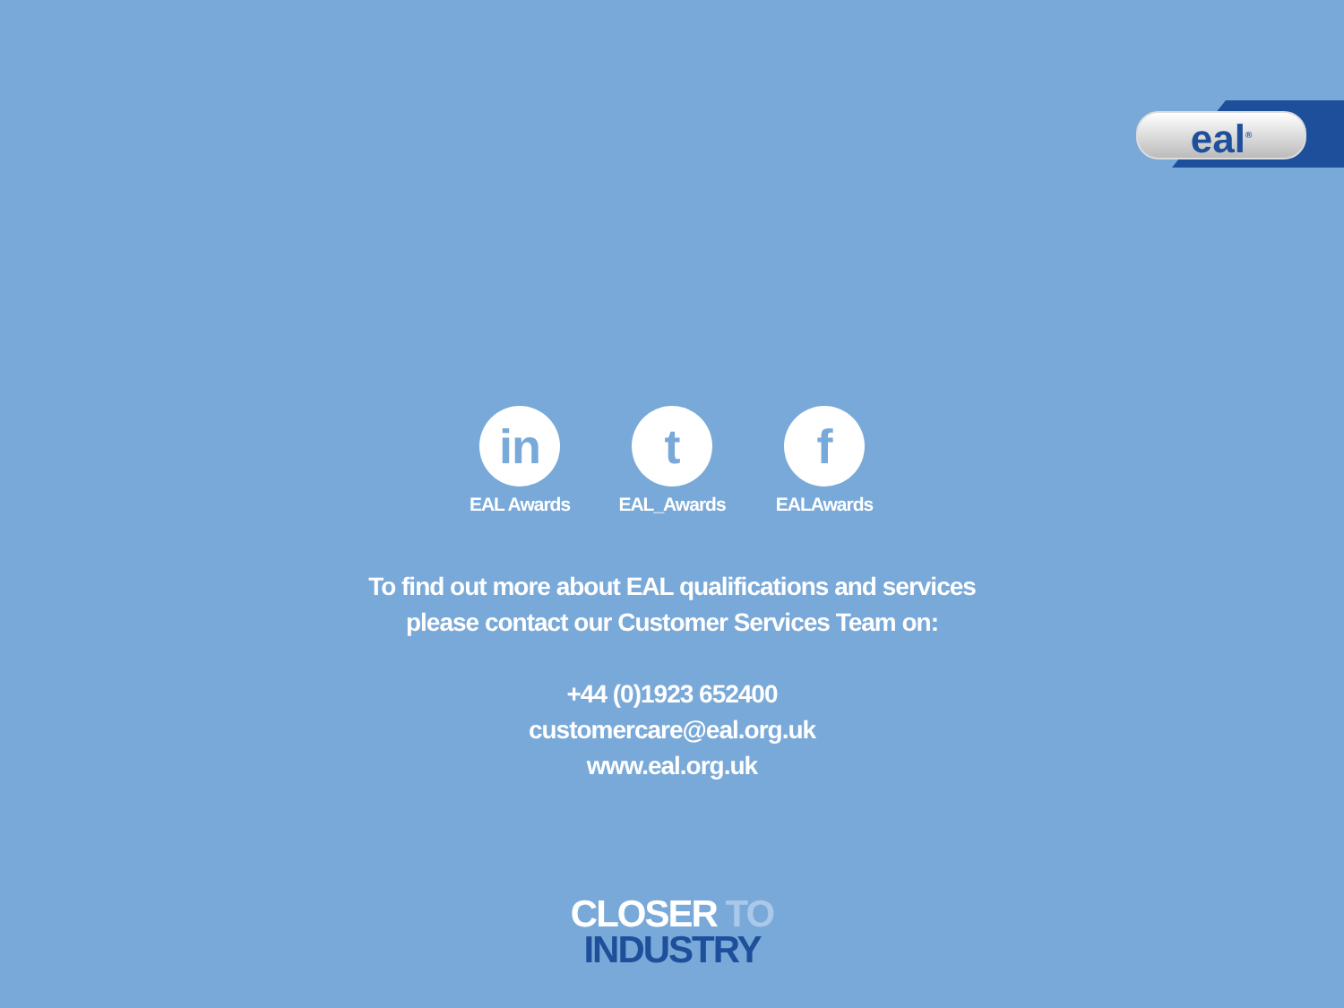eal<sup>®</sup>
in
EAL Awards
t
EAL_Awards
f
EALAwards
To find out more about EAL qualifications and services
please contact our Customer Services Team on:
+44 (0)1923 652400
customercare@eal.org.uk
www.eal.org.uk
CLOSER TO
INDUSTRY